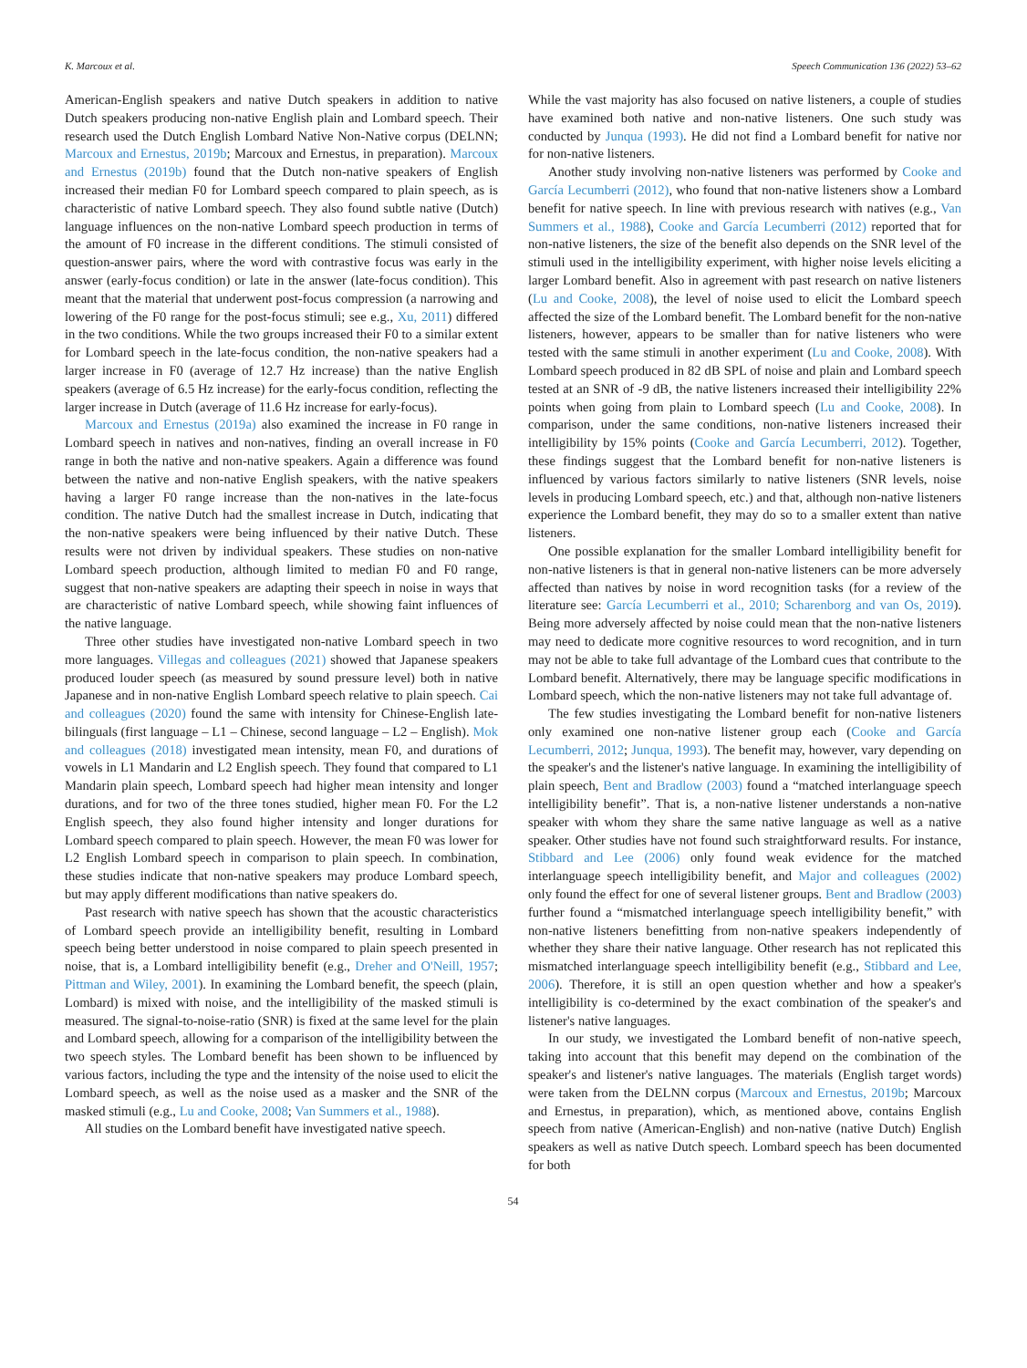K. Marcoux et al. Speech Communication 136 (2022) 53–62
American-English speakers and native Dutch speakers in addition to native Dutch speakers producing non-native English plain and Lombard speech. Their research used the Dutch English Lombard Native Non-Native corpus (DELNN; Marcoux and Ernestus, 2019b; Marcoux and Ernestus, in preparation). Marcoux and Ernestus (2019b) found that the Dutch non-native speakers of English increased their median F0 for Lombard speech compared to plain speech, as is characteristic of native Lombard speech. They also found subtle native (Dutch) language influences on the non-native Lombard speech production in terms of the amount of F0 increase in the different conditions. The stimuli consisted of question-answer pairs, where the word with contrastive focus was early in the answer (early-focus condition) or late in the answer (late-focus condition). This meant that the material that underwent post-focus compression (a narrowing and lowering of the F0 range for the post-focus stimuli; see e.g., Xu, 2011) differed in the two conditions. While the two groups increased their F0 to a similar extent for Lombard speech in the late-focus condition, the non-native speakers had a larger increase in F0 (average of 12.7 Hz increase) than the native English speakers (average of 6.5 Hz increase) for the early-focus condition, reflecting the larger increase in Dutch (average of 11.6 Hz increase for early-focus).
Marcoux and Ernestus (2019a) also examined the increase in F0 range in Lombard speech in natives and non-natives, finding an overall increase in F0 range in both the native and non-native speakers. Again a difference was found between the native and non-native English speakers, with the native speakers having a larger F0 range increase than the non-natives in the late-focus condition. The native Dutch had the smallest increase in Dutch, indicating that the non-native speakers were being influenced by their native Dutch. These results were not driven by individual speakers. These studies on non-native Lombard speech production, although limited to median F0 and F0 range, suggest that non-native speakers are adapting their speech in noise in ways that are characteristic of native Lombard speech, while showing faint influences of the native language.
Three other studies have investigated non-native Lombard speech in two more languages. Villegas and colleagues (2021) showed that Japanese speakers produced louder speech (as measured by sound pressure level) both in native Japanese and in non-native English Lombard speech relative to plain speech. Cai and colleagues (2020) found the same with intensity for Chinese-English late-bilinguals (first language – L1 – Chinese, second language – L2 – English). Mok and colleagues (2018) investigated mean intensity, mean F0, and durations of vowels in L1 Mandarin and L2 English speech. They found that compared to L1 Mandarin plain speech, Lombard speech had higher mean intensity and longer durations, and for two of the three tones studied, higher mean F0. For the L2 English speech, they also found higher intensity and longer durations for Lombard speech compared to plain speech. However, the mean F0 was lower for L2 English Lombard speech in comparison to plain speech. In combination, these studies indicate that non-native speakers may produce Lombard speech, but may apply different modifications than native speakers do.
Past research with native speech has shown that the acoustic characteristics of Lombard speech provide an intelligibility benefit, resulting in Lombard speech being better understood in noise compared to plain speech presented in noise, that is, a Lombard intelligibility benefit (e.g., Dreher and O'Neill, 1957; Pittman and Wiley, 2001). In examining the Lombard benefit, the speech (plain, Lombard) is mixed with noise, and the intelligibility of the masked stimuli is measured. The signal-to-noise-ratio (SNR) is fixed at the same level for the plain and Lombard speech, allowing for a comparison of the intelligibility between the two speech styles. The Lombard benefit has been shown to be influenced by various factors, including the type and the intensity of the noise used to elicit the Lombard speech, as well as the noise used as a masker and the SNR of the masked stimuli (e.g., Lu and Cooke, 2008; Van Summers et al., 1988).
All studies on the Lombard benefit have investigated native speech.
While the vast majority has also focused on native listeners, a couple of studies have examined both native and non-native listeners. One such study was conducted by Junqua (1993). He did not find a Lombard benefit for native nor for non-native listeners.
Another study involving non-native listeners was performed by Cooke and García Lecumberri (2012), who found that non-native listeners show a Lombard benefit for native speech. In line with previous research with natives (e.g., Van Summers et al., 1988), Cooke and García Lecumberri (2012) reported that for non-native listeners, the size of the benefit also depends on the SNR level of the stimuli used in the intelligibility experiment, with higher noise levels eliciting a larger Lombard benefit. Also in agreement with past research on native listeners (Lu and Cooke, 2008), the level of noise used to elicit the Lombard speech affected the size of the Lombard benefit. The Lombard benefit for the non-native listeners, however, appears to be smaller than for native listeners who were tested with the same stimuli in another experiment (Lu and Cooke, 2008). With Lombard speech produced in 82 dB SPL of noise and plain and Lombard speech tested at an SNR of -9 dB, the native listeners increased their intelligibility 22% points when going from plain to Lombard speech (Lu and Cooke, 2008). In comparison, under the same conditions, non-native listeners increased their intelligibility by 15% points (Cooke and García Lecumberri, 2012). Together, these findings suggest that the Lombard benefit for non-native listeners is influenced by various factors similarly to native listeners (SNR levels, noise levels in producing Lombard speech, etc.) and that, although non-native listeners experience the Lombard benefit, they may do so to a smaller extent than native listeners.
One possible explanation for the smaller Lombard intelligibility benefit for non-native listeners is that in general non-native listeners can be more adversely affected than natives by noise in word recognition tasks (for a review of the literature see: García Lecumberri et al., 2010; Scharenborg and van Os, 2019). Being more adversely affected by noise could mean that the non-native listeners may need to dedicate more cognitive resources to word recognition, and in turn may not be able to take full advantage of the Lombard cues that contribute to the Lombard benefit. Alternatively, there may be language specific modifications in Lombard speech, which the non-native listeners may not take full advantage of.
The few studies investigating the Lombard benefit for non-native listeners only examined one non-native listener group each (Cooke and García Lecumberri, 2012; Junqua, 1993). The benefit may, however, vary depending on the speaker's and the listener's native language. In examining the intelligibility of plain speech, Bent and Bradlow (2003) found a “matched interlanguage speech intelligibility benefit”. That is, a non-native listener understands a non-native speaker with whom they share the same native language as well as a native speaker. Other studies have not found such straightforward results. For instance, Stibbard and Lee (2006) only found weak evidence for the matched interlanguage speech intelligibility benefit, and Major and colleagues (2002) only found the effect for one of several listener groups. Bent and Bradlow (2003) further found a “mismatched interlanguage speech intelligibility benefit,” with non-native listeners benefitting from non-native speakers independently of whether they share their native language. Other research has not replicated this mismatched interlanguage speech intelligibility benefit (e.g., Stibbard and Lee, 2006). Therefore, it is still an open question whether and how a speaker's intelligibility is co-determined by the exact combination of the speaker's and listener's native languages.
In our study, we investigated the Lombard benefit of non-native speech, taking into account that this benefit may depend on the combination of the speaker's and listener's native languages. The materials (English target words) were taken from the DELNN corpus (Marcoux and Ernestus, 2019b; Marcoux and Ernestus, in preparation), which, as mentioned above, contains English speech from native (American-English) and non-native (native Dutch) English speakers as well as native Dutch speech. Lombard speech has been documented for both
54